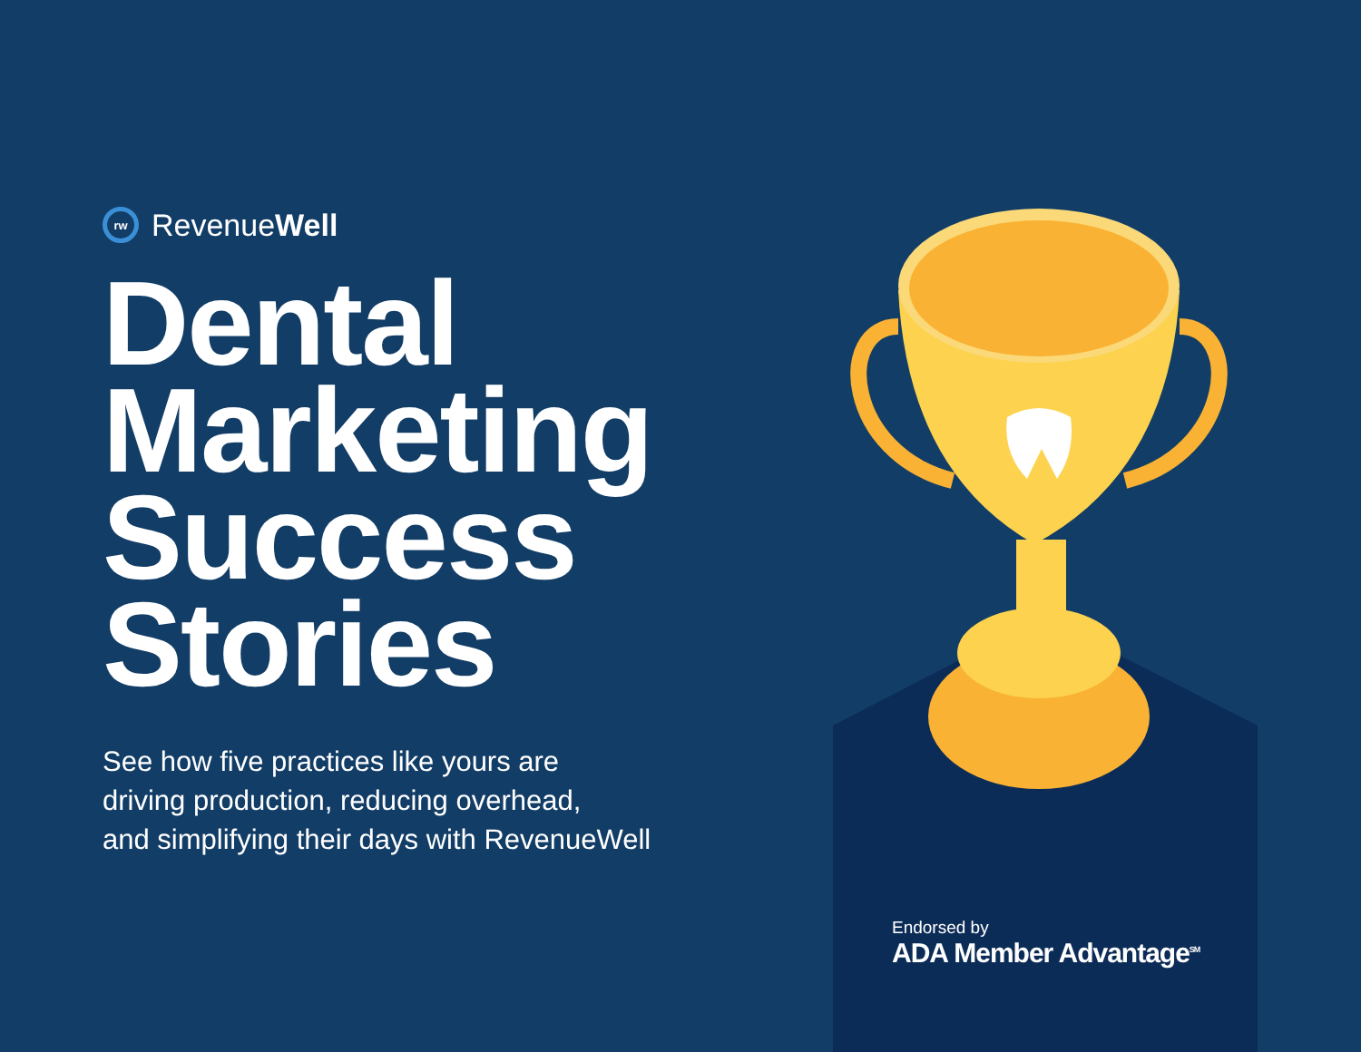rw RevenueWell
Dental
Marketing
Success
Stories
See how five practices like yours are
driving production, reducing overhead,
and simplifying their days with RevenueWell
Endorsed by
ADA Member Advantage<sup>SM</sup>